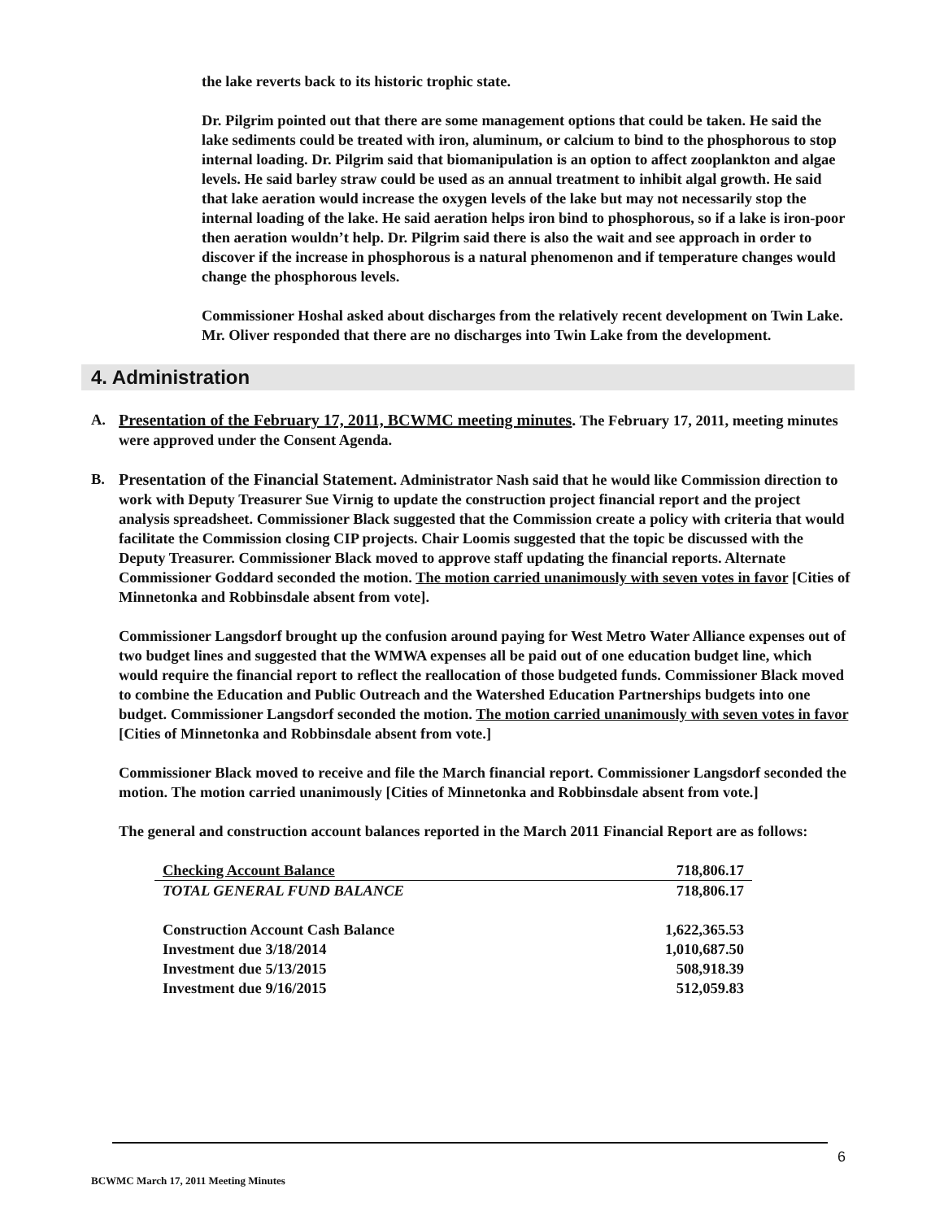the lake reverts back to its historic trophic state.
Dr. Pilgrim pointed out that there are some management options that could be taken. He said the lake sediments could be treated with iron, aluminum, or calcium to bind to the phosphorous to stop internal loading. Dr. Pilgrim said that biomanipulation is an option to affect zooplankton and algae levels. He said barley straw could be used as an annual treatment to inhibit algal growth. He said that lake aeration would increase the oxygen levels of the lake but may not necessarily stop the internal loading of the lake. He said aeration helps iron bind to phosphorous, so if a lake is iron-poor then aeration wouldn’t help. Dr. Pilgrim said there is also the wait and see approach in order to discover if the increase in phosphorous is a natural phenomenon and if temperature changes would change the phosphorous levels.
Commissioner Hoshal asked about discharges from the relatively recent development on Twin Lake. Mr. Oliver responded that there are no discharges into Twin Lake from the development.
4. Administration
A. Presentation of the February 17, 2011, BCWMC meeting minutes. The February 17, 2011, meeting minutes were approved under the Consent Agenda.
B. Presentation of the Financial Statement. Administrator Nash said that he would like Commission direction to work with Deputy Treasurer Sue Virnig to update the construction project financial report and the project analysis spreadsheet. Commissioner Black suggested that the Commission create a policy with criteria that would facilitate the Commission closing CIP projects. Chair Loomis suggested that the topic be discussed with the Deputy Treasurer. Commissioner Black moved to approve staff updating the financial reports. Alternate Commissioner Goddard seconded the motion. The motion carried unanimously with seven votes in favor [Cities of Minnetonka and Robbinsdale absent from vote].
Commissioner Langsdorf brought up the confusion around paying for West Metro Water Alliance expenses out of two budget lines and suggested that the WMWA expenses all be paid out of one education budget line, which would require the financial report to reflect the reallocation of those budgeted funds. Commissioner Black moved to combine the Education and Public Outreach and the Watershed Education Partnerships budgets into one budget. Commissioner Langsdorf seconded the motion. The motion carried unanimously with seven votes in favor [Cities of Minnetonka and Robbinsdale absent from vote.]
Commissioner Black moved to receive and file the March financial report. Commissioner Langsdorf seconded the motion. The motion carried unanimously [Cities of Minnetonka and Robbinsdale absent from vote.]
The general and construction account balances reported in the March 2011 Financial Report are as follows:
| Checking Account Balance | 718,806.17 |
| TOTAL GENERAL FUND BALANCE | 718,806.17 |
| Construction Account Cash Balance | 1,622,365.53 |
| Investment due 3/18/2014 | 1,010,687.50 |
| Investment due 5/13/2015 | 508,918.39 |
| Investment due 9/16/2015 | 512,059.83 |
6
BCWMC March 17, 2011 Meeting Minutes